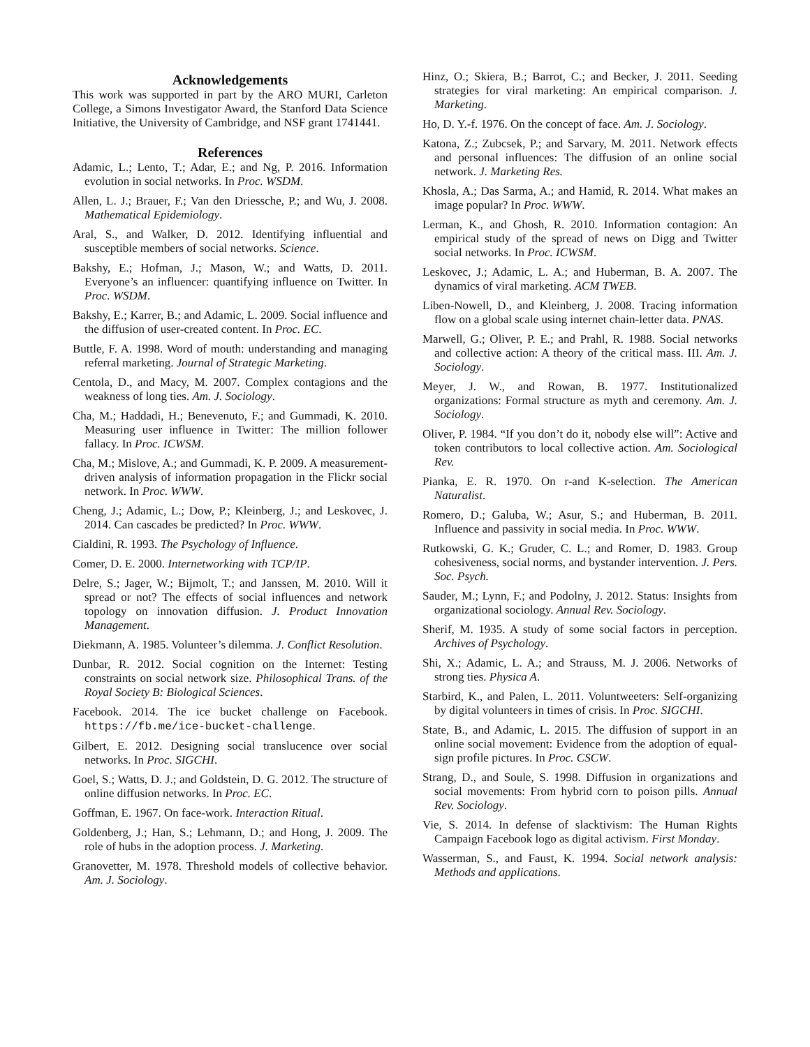Acknowledgements
This work was supported in part by the ARO MURI, Carleton College, a Simons Investigator Award, the Stanford Data Science Initiative, the University of Cambridge, and NSF grant 1741441.
References
Adamic, L.; Lento, T.; Adar, E.; and Ng, P. 2016. Information evolution in social networks. In Proc. WSDM.
Allen, L. J.; Brauer, F.; Van den Driessche, P.; and Wu, J. 2008. Mathematical Epidemiology.
Aral, S., and Walker, D. 2012. Identifying influential and susceptible members of social networks. Science.
Bakshy, E.; Hofman, J.; Mason, W.; and Watts, D. 2011. Everyone’s an influencer: quantifying influence on Twitter. In Proc. WSDM.
Bakshy, E.; Karrer, B.; and Adamic, L. 2009. Social influence and the diffusion of user-created content. In Proc. EC.
Buttle, F. A. 1998. Word of mouth: understanding and managing referral marketing. Journal of Strategic Marketing.
Centola, D., and Macy, M. 2007. Complex contagions and the weakness of long ties. Am. J. Sociology.
Cha, M.; Haddadi, H.; Benevenuto, F.; and Gummadi, K. 2010. Measuring user influence in Twitter: The million follower fallacy. In Proc. ICWSM.
Cha, M.; Mislove, A.; and Gummadi, K. P. 2009. A measurement-driven analysis of information propagation in the Flickr social network. In Proc. WWW.
Cheng, J.; Adamic, L.; Dow, P.; Kleinberg, J.; and Leskovec, J. 2014. Can cascades be predicted? In Proc. WWW.
Cialdini, R. 1993. The Psychology of Influence.
Comer, D. E. 2000. Internetworking with TCP/IP.
Delre, S.; Jager, W.; Bijmolt, T.; and Janssen, M. 2010. Will it spread or not? The effects of social influences and network topology on innovation diffusion. J. Product Innovation Management.
Diekmann, A. 1985. Volunteer’s dilemma. J. Conflict Resolution.
Dunbar, R. 2012. Social cognition on the Internet: Testing constraints on social network size. Philosophical Trans. of the Royal Society B: Biological Sciences.
Facebook. 2014. The ice bucket challenge on Facebook. https://fb.me/ice-bucket-challenge.
Gilbert, E. 2012. Designing social translucence over social networks. In Proc. SIGCHI.
Goel, S.; Watts, D. J.; and Goldstein, D. G. 2012. The structure of online diffusion networks. In Proc. EC.
Goffman, E. 1967. On face-work. Interaction Ritual.
Goldenberg, J.; Han, S.; Lehmann, D.; and Hong, J. 2009. The role of hubs in the adoption process. J. Marketing.
Granovetter, M. 1978. Threshold models of collective behavior. Am. J. Sociology.
Hinz, O.; Skiera, B.; Barrot, C.; and Becker, J. 2011. Seeding strategies for viral marketing: An empirical comparison. J. Marketing.
Ho, D. Y.-f. 1976. On the concept of face. Am. J. Sociology.
Katona, Z.; Zubcsek, P.; and Sarvary, M. 2011. Network effects and personal influences: The diffusion of an online social network. J. Marketing Res.
Khosla, A.; Das Sarma, A.; and Hamid, R. 2014. What makes an image popular? In Proc. WWW.
Lerman, K., and Ghosh, R. 2010. Information contagion: An empirical study of the spread of news on Digg and Twitter social networks. In Proc. ICWSM.
Leskovec, J.; Adamic, L. A.; and Huberman, B. A. 2007. The dynamics of viral marketing. ACM TWEB.
Liben-Nowell, D., and Kleinberg, J. 2008. Tracing information flow on a global scale using internet chain-letter data. PNAS.
Marwell, G.; Oliver, P. E.; and Prahl, R. 1988. Social networks and collective action: A theory of the critical mass. III. Am. J. Sociology.
Meyer, J. W., and Rowan, B. 1977. Institutionalized organizations: Formal structure as myth and ceremony. Am. J. Sociology.
Oliver, P. 1984. “If you don’t do it, nobody else will”: Active and token contributors to local collective action. Am. Sociological Rev.
Pianka, E. R. 1970. On r-and K-selection. The American Naturalist.
Romero, D.; Galuba, W.; Asur, S.; and Huberman, B. 2011. Influence and passivity in social media. In Proc. WWW.
Rutkowski, G. K.; Gruder, C. L.; and Romer, D. 1983. Group cohesiveness, social norms, and bystander intervention. J. Pers. Soc. Psych.
Sauder, M.; Lynn, F.; and Podolny, J. 2012. Status: Insights from organizational sociology. Annual Rev. Sociology.
Sherif, M. 1935. A study of some social factors in perception. Archives of Psychology.
Shi, X.; Adamic, L. A.; and Strauss, M. J. 2006. Networks of strong ties. Physica A.
Starbird, K., and Palen, L. 2011. Voluntweeters: Self-organizing by digital volunteers in times of crisis. In Proc. SIGCHI.
State, B., and Adamic, L. 2015. The diffusion of support in an online social movement: Evidence from the adoption of equal-sign profile pictures. In Proc. CSCW.
Strang, D., and Soule, S. 1998. Diffusion in organizations and social movements: From hybrid corn to poison pills. Annual Rev. Sociology.
Vie, S. 2014. In defense of slacktivism: The Human Rights Campaign Facebook logo as digital activism. First Monday.
Wasserman, S., and Faust, K. 1994. Social network analysis: Methods and applications.